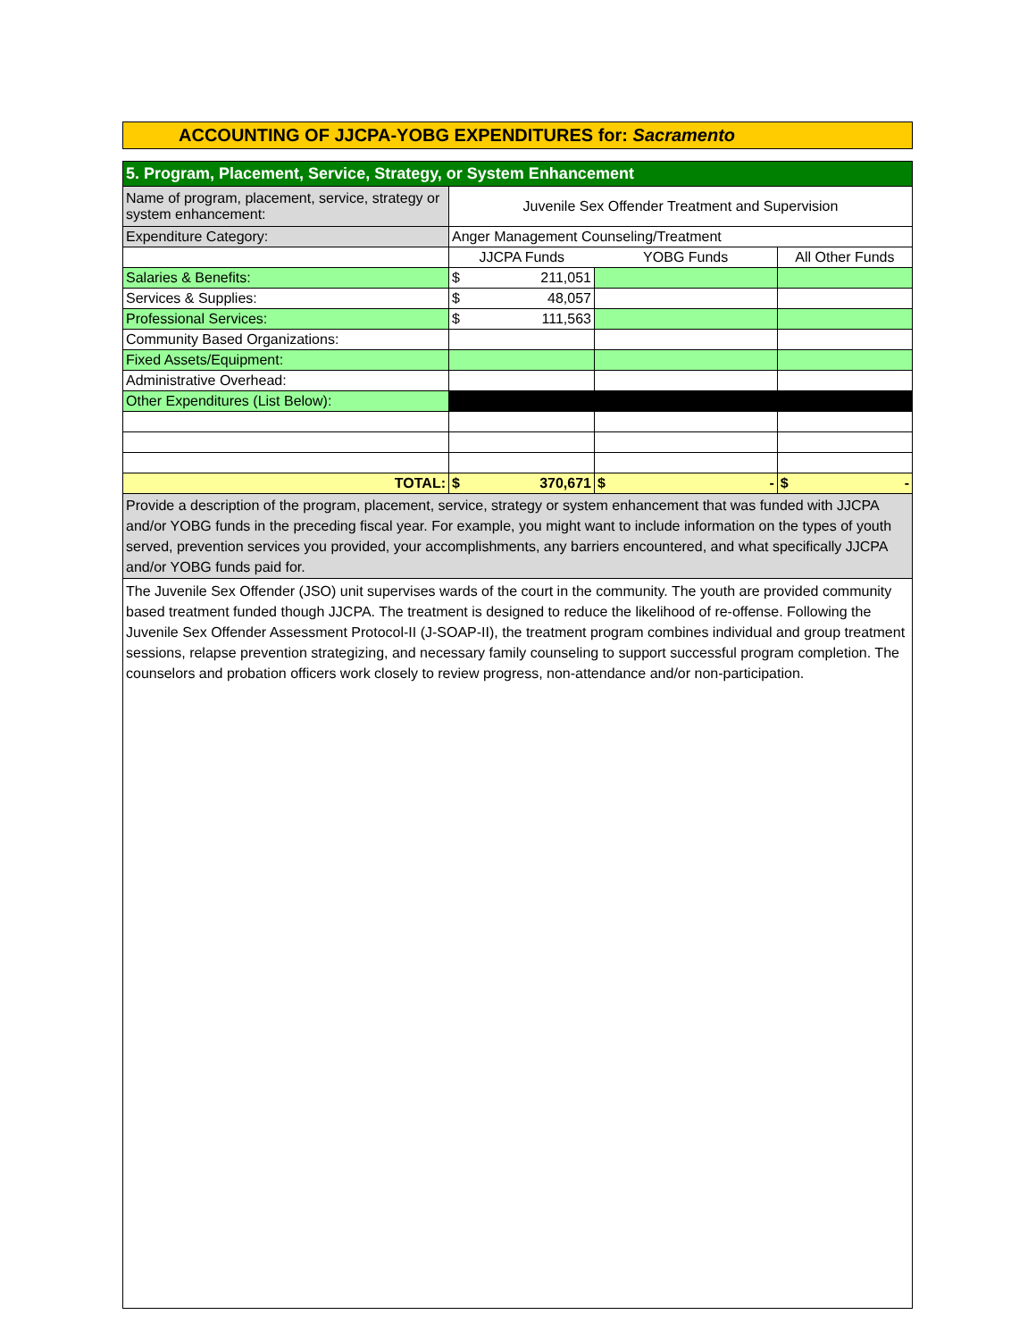ACCOUNTING OF JJCPA-YOBG EXPENDITURES for: Sacramento
| 5. Program, Placement, Service, Strategy, or System Enhancement | | | | | |
| Name of program, placement, service, strategy or system enhancement: | Juvenile Sex Offender Treatment and Supervision | | | | |
| Expenditure Category: | Anger Management Counseling/Treatment | | | | |
| | JJCPA Funds | | YOBG Funds | | All Other Funds |
| Salaries & Benefits: | $ | 211,051 | | | |
| Services & Supplies: | $ | 48,057 | | | |
| Professional Services: | $ | 111,563 | | | |
| Community Based Organizations: | | | | | |
| Fixed Assets/Equipment: | | | | | |
| Administrative Overhead: | | | | | |
| Other Expenditures (List Below): | | | | | |
| TOTAL: | $ | 370,671 | $ | - | $ - |
| Provide a description of the program, placement, service, strategy or system enhancement that was funded with JJCPA and/or YOBG funds in the preceding fiscal year. For example, you might want to include information on the types of youth served, prevention services you provided, your accomplishments, any barriers encountered, and what specifically JJCPA and/or YOBG funds paid for. | | | | | |
The Juvenile Sex Offender (JSO) unit supervises wards of the court in the community. The youth are provided community based treatment funded though JJCPA. The treatment is designed to reduce the likelihood of re-offense. Following the Juvenile Sex Offender Assessment Protocol-II (J-SOAP-II), the treatment program combines individual and group treatment sessions, relapse prevention strategizing, and necessary family counseling to support successful program completion. The counselors and probation officers work closely to review progress, non-attendance and/or non-participation.